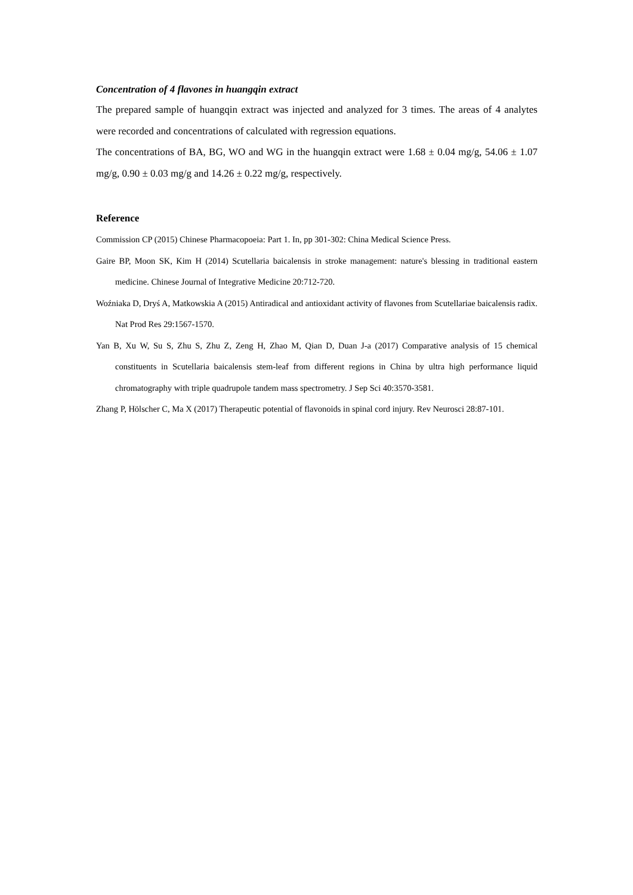Concentration of 4 flavones in huangqin extract
The prepared sample of huangqin extract was injected and analyzed for 3 times. The areas of 4 analytes were recorded and concentrations of calculated with regression equations.
The concentrations of BA, BG, WO and WG in the huangqin extract were 1.68 ± 0.04 mg/g, 54.06 ± 1.07 mg/g, 0.90 ± 0.03 mg/g and 14.26 ± 0.22 mg/g, respectively.
Reference
Commission CP (2015) Chinese Pharmacopoeia: Part 1. In, pp 301-302: China Medical Science Press.
Gaire BP, Moon SK, Kim H (2014) Scutellaria baicalensis in stroke management: nature's blessing in traditional eastern medicine. Chinese Journal of Integrative Medicine 20:712-720.
Woźniaka D, Dryś A, Matkowskia A (2015) Antiradical and antioxidant activity of flavones from Scutellariae baicalensis radix. Nat Prod Res 29:1567-1570.
Yan B, Xu W, Su S, Zhu S, Zhu Z, Zeng H, Zhao M, Qian D, Duan J-a (2017) Comparative analysis of 15 chemical constituents in Scutellaria baicalensis stem-leaf from different regions in China by ultra high performance liquid chromatography with triple quadrupole tandem mass spectrometry. J Sep Sci 40:3570-3581.
Zhang P, Hölscher C, Ma X (2017) Therapeutic potential of flavonoids in spinal cord injury. Rev Neurosci 28:87-101.